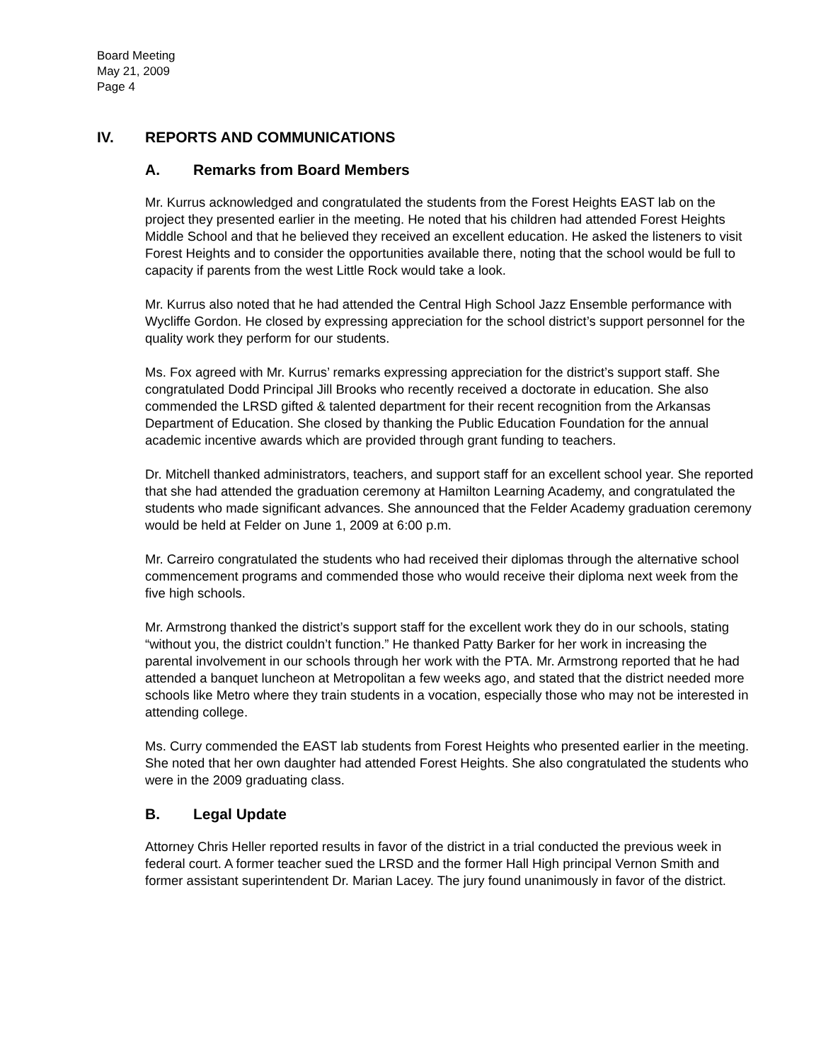Board Meeting
May 21, 2009
Page 4
IV. REPORTS AND COMMUNICATIONS
A. Remarks from Board Members
Mr. Kurrus acknowledged and congratulated the students from the Forest Heights EAST lab on the project they presented earlier in the meeting. He noted that his children had attended Forest Heights Middle School and that he believed they received an excellent education. He asked the listeners to visit Forest Heights and to consider the opportunities available there, noting that the school would be full to capacity if parents from the west Little Rock would take a look.
Mr. Kurrus also noted that he had attended the Central High School Jazz Ensemble performance with Wycliffe Gordon. He closed by expressing appreciation for the school district’s support personnel for the quality work they perform for our students.
Ms. Fox agreed with Mr. Kurrus’ remarks expressing appreciation for the district’s support staff. She congratulated Dodd Principal Jill Brooks who recently received a doctorate in education. She also commended the LRSD gifted & talented department for their recent recognition from the Arkansas Department of Education. She closed by thanking the Public Education Foundation for the annual academic incentive awards which are provided through grant funding to teachers.
Dr. Mitchell thanked administrators, teachers, and support staff for an excellent school year. She reported that she had attended the graduation ceremony at Hamilton Learning Academy, and congratulated the students who made significant advances. She announced that the Felder Academy graduation ceremony would be held at Felder on June 1, 2009 at 6:00 p.m.
Mr. Carreiro congratulated the students who had received their diplomas through the alternative school commencement programs and commended those who would receive their diploma next week from the five high schools.
Mr. Armstrong thanked the district’s support staff for the excellent work they do in our schools, stating “without you, the district couldn’t function.” He thanked Patty Barker for her work in increasing the parental involvement in our schools through her work with the PTA. Mr. Armstrong reported that he had attended a banquet luncheon at Metropolitan a few weeks ago, and stated that the district needed more schools like Metro where they train students in a vocation, especially those who may not be interested in attending college.
Ms. Curry commended the EAST lab students from Forest Heights who presented earlier in the meeting. She noted that her own daughter had attended Forest Heights. She also congratulated the students who were in the 2009 graduating class.
B. Legal Update
Attorney Chris Heller reported results in favor of the district in a trial conducted the previous week in federal court. A former teacher sued the LRSD and the former Hall High principal Vernon Smith and former assistant superintendent Dr. Marian Lacey. The jury found unanimously in favor of the district.